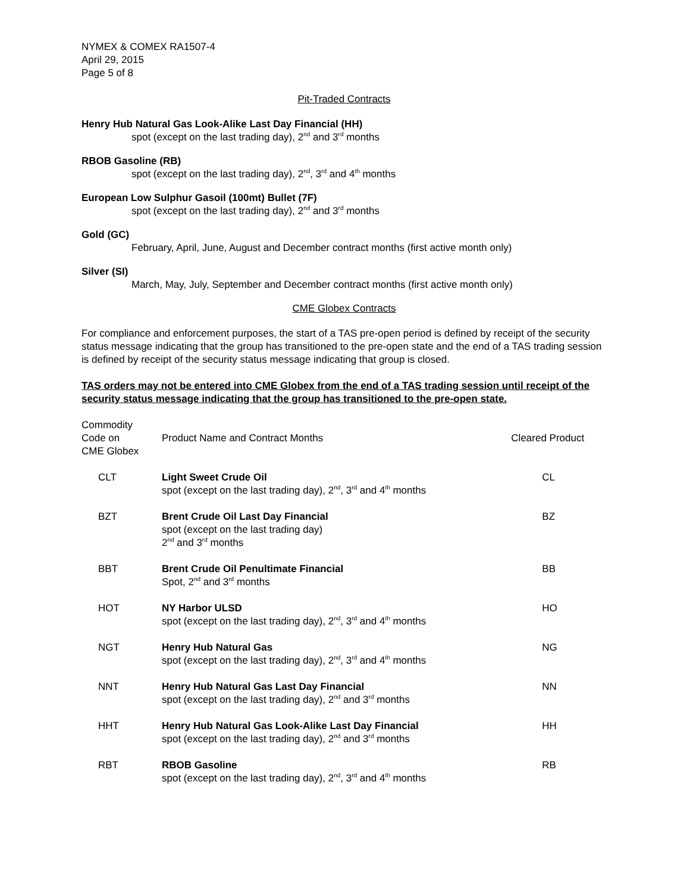NYMEX & COMEX RA1507-4
April 29, 2015
Page 5 of 8
Pit-Traded Contracts
Henry Hub Natural Gas Look-Alike Last Day Financial (HH)
spot (except on the last trading day), 2<sup>nd</sup> and 3<sup>rd</sup> months
RBOB Gasoline (RB)
spot (except on the last trading day), 2<sup>nd</sup>, 3<sup>rd</sup> and 4<sup>th</sup> months
European Low Sulphur Gasoil (100mt) Bullet (7F)
spot (except on the last trading day), 2<sup>nd</sup> and 3<sup>rd</sup> months
Gold (GC)
February, April, June, August and December contract months (first active month only)
Silver (SI)
March, May, July, September and December contract months (first active month only)
CME Globex Contracts
For compliance and enforcement purposes, the start of a TAS pre-open period is defined by receipt of the security status message indicating that the group has transitioned to the pre-open state and the end of a TAS trading session is defined by receipt of the security status message indicating that group is closed.
TAS orders may not be entered into CME Globex from the end of a TAS trading session until receipt of the security status message indicating that the group has transitioned to the pre-open state.
| Commodity Code on CME Globex | Product Name and Contract Months | Cleared Product |
| --- | --- | --- |
| CLT | Light Sweet Crude Oil spot (except on the last trading day), 2<sup>nd</sup>, 3<sup>rd</sup> and 4<sup>th</sup> months | CL |
| BZT | Brent Crude Oil Last Day Financial spot (except on the last trading day) 2<sup>nd</sup> and 3<sup>rd</sup> months | BZ |
| BBT | Brent Crude Oil Penultimate Financial Spot, 2<sup>nd</sup> and 3<sup>rd</sup> months | BB |
| HOT | NY Harbor ULSD spot (except on the last trading day), 2<sup>nd</sup>, 3<sup>rd</sup> and 4<sup>th</sup> months | HO |
| NGT | Henry Hub Natural Gas spot (except on the last trading day), 2<sup>nd</sup>, 3<sup>rd</sup> and 4<sup>th</sup> months | NG |
| NNT | Henry Hub Natural Gas Last Day Financial spot (except on the last trading day), 2<sup>nd</sup> and 3<sup>rd</sup> months | NN |
| HHT | Henry Hub Natural Gas Look-Alike Last Day Financial spot (except on the last trading day), 2<sup>nd</sup> and 3<sup>rd</sup> months | HH |
| RBT | RBOB Gasoline spot (except on the last trading day), 2<sup>nd</sup>, 3<sup>rd</sup> and 4<sup>th</sup> months | RB |